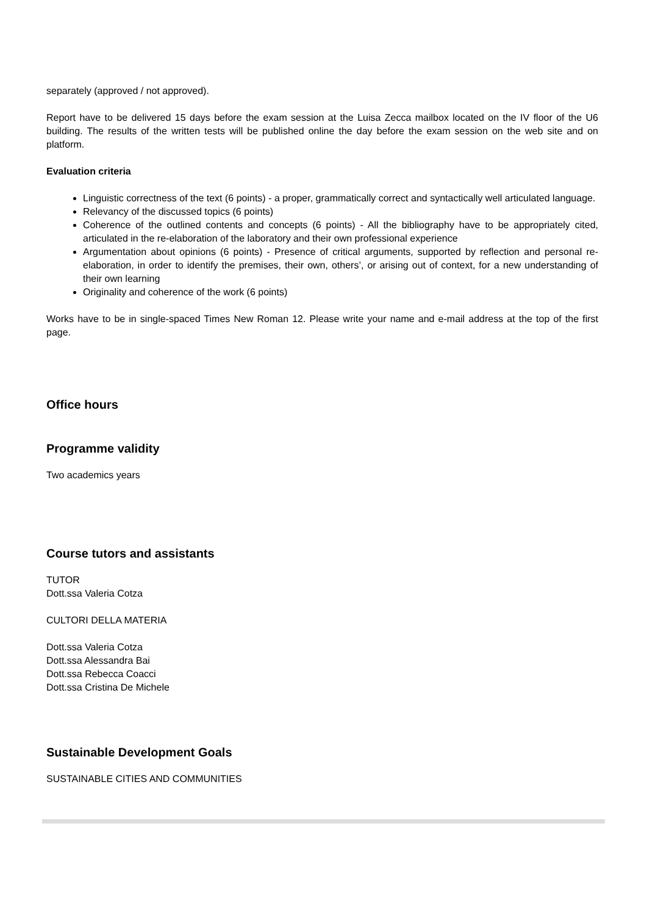separately (approved / not approved).
Report have to be delivered 15 days before the exam session at the Luisa Zecca mailbox located on the IV floor of the U6 building. The results of the written tests will be published online the day before the exam session on the web site and on platform.
Evaluation criteria
Linguistic correctness of the text (6 points) - a proper, grammatically correct and syntactically well articulated language.
Relevancy of the discussed topics (6 points)
Coherence of the outlined contents and concepts (6 points) - All the bibliography have to be appropriately cited, articulated in the re-elaboration of the laboratory and their own professional experience
Argumentation about opinions (6 points) - Presence of critical arguments, supported by reflection and personal re-elaboration, in order to identify the premises, their own, others’, or arising out of context, for a new understanding of their own learning
Originality and coherence of the work (6 points)
Works have to be in single-spaced Times New Roman 12. Please write your name and e-mail address at the top of the first page.
Office hours
Programme validity
Two academics years
Course tutors and assistants
TUTOR
Dott.ssa Valeria Cotza
CULTORI DELLA MATERIA
Dott.ssa Valeria Cotza
Dott.ssa Alessandra Bai
Dott.ssa Rebecca Coacci
Dott.ssa Cristina De Michele
Sustainable Development Goals
SUSTAINABLE CITIES AND COMMUNITIES